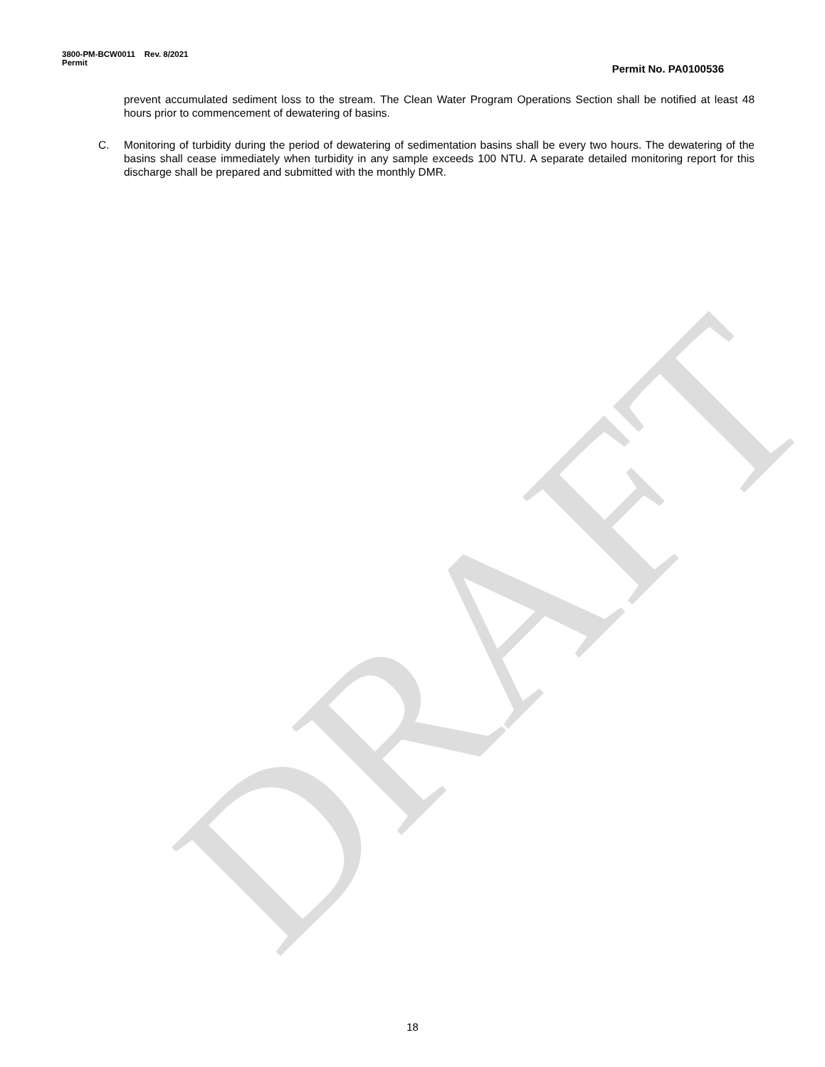DRAFT
3800-PM-BCW0011 Rev. 8/2021
Permit
Permit No. PA0100536
prevent accumulated sediment loss to the stream. The Clean Water Program Operations Section shall be notified at least 48 hours prior to commencement of dewatering of basins.
C. Monitoring of turbidity during the period of dewatering of sedimentation basins shall be every two hours. The dewatering of the basins shall cease immediately when turbidity in any sample exceeds 100 NTU. A separate detailed monitoring report for this discharge shall be prepared and submitted with the monthly DMR.
18